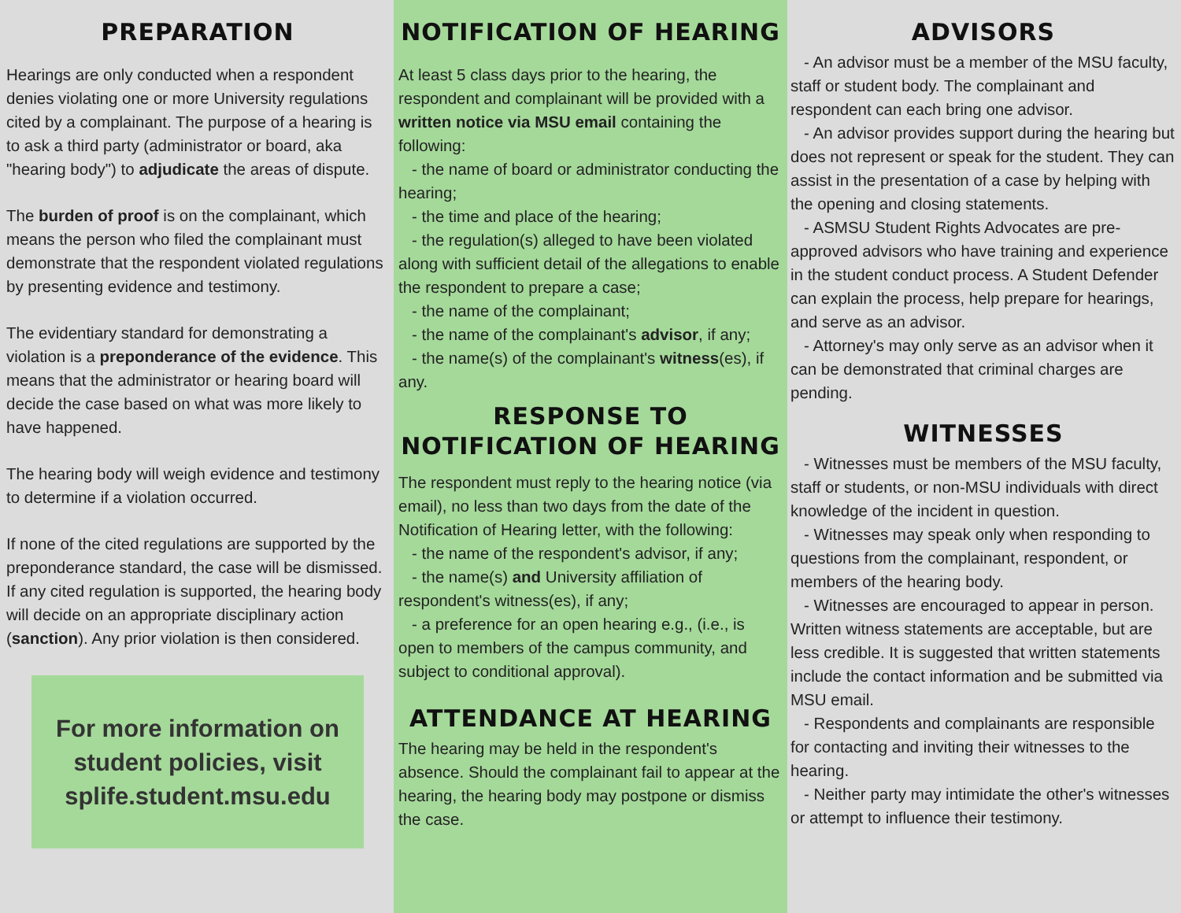PREPARATION
Hearings are only conducted when a respondent denies violating one or more University regulations cited by a complainant. The purpose of a hearing is to ask a third party (administrator or board, aka "hearing body") to adjudicate the areas of dispute.
The burden of proof is on the complainant, which means the person who filed the complainant must demonstrate that the respondent violated regulations by presenting evidence and testimony.
The evidentiary standard for demonstrating a violation is a preponderance of the evidence. This means that the administrator or hearing board will decide the case based on what was more likely to have happened.
The hearing body will weigh evidence and testimony to determine if a violation occurred.
If none of the cited regulations are supported by the preponderance standard, the case will be dismissed. If any cited regulation is supported, the hearing body will decide on an appropriate disciplinary action (sanction). Any prior violation is then considered.
For more information on
student policies, visit
splife.student.msu.edu
NOTIFICATION OF HEARING
At least 5 class days prior to the hearing, the respondent and complainant will be provided with a written notice via MSU email containing the following:
- the name of board or administrator conducting the hearing;
- the time and place of the hearing;
- the regulation(s) alleged to have been violated along with sufficient detail of the allegations to enable the respondent to prepare a case;
- the name of the complainant;
- the name of the complainant's advisor, if any;
- the name(s) of the complainant's witness(es), if any.
RESPONSE TO NOTIFICATION OF HEARING
The respondent must reply to the hearing notice (via email), no less than two days from the date of the Notification of Hearing letter, with the following:
- the name of the respondent's advisor, if any;
- the name(s) and University affiliation of respondent's witness(es), if any;
- a preference for an open hearing e.g., (i.e., is open to members of the campus community, and subject to conditional approval).
ATTENDANCE AT HEARING
The hearing may be held in the respondent's absence. Should the complainant fail to appear at the hearing, the hearing body may postpone or dismiss the case.
ADVISORS
- An advisor must be a member of the MSU faculty, staff or student body. The complainant and respondent can each bring one advisor.
- An advisor provides support during the hearing but does not represent or speak for the student. They can assist in the presentation of a case by helping with the opening and closing statements.
- ASMSU Student Rights Advocates are pre-approved advisors who have training and experience in the student conduct process. A Student Defender can explain the process, help prepare for hearings, and serve as an advisor.
- Attorney's may only serve as an advisor when it can be demonstrated that criminal charges are pending.
WITNESSES
- Witnesses must be members of the MSU faculty, staff or students, or non-MSU individuals with direct knowledge of the incident in question.
- Witnesses may speak only when responding to questions from the complainant, respondent, or members of the hearing body.
- Witnesses are encouraged to appear in person. Written witness statements are acceptable, but are less credible. It is suggested that written statements include the contact information and be submitted via MSU email.
- Respondents and complainants are responsible for contacting and inviting their witnesses to the hearing.
- Neither party may intimidate the other's witnesses or attempt to influence their testimony.